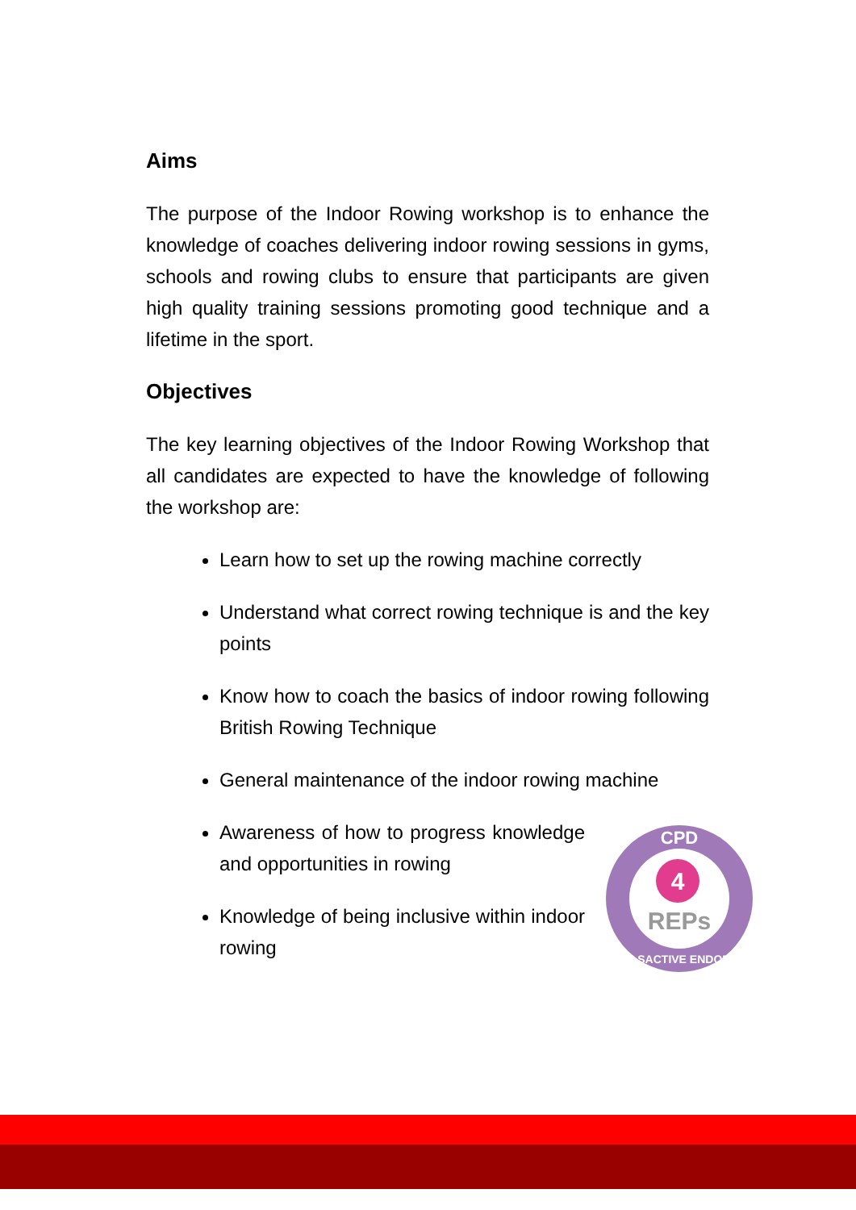Aims
The purpose of the Indoor Rowing workshop is to enhance the knowledge of coaches delivering indoor rowing sessions in gyms, schools and rowing clubs to ensure that participants are given high quality training sessions promoting good technique and a lifetime in the sport.
Objectives
The key learning objectives of the Indoor Rowing Workshop that all candidates are expected to have the knowledge of following the workshop are:
Learn how to set up the rowing machine correctly
Understand what correct rowing technique is and the key points
Know how to coach the basics of indoor rowing following British Rowing Technique
General maintenance of the indoor rowing machine
Awareness of how to progress knowledge and opportunities in rowing
Knowledge of being inclusive within indoor rowing
4
REPs
CPD
SKILLSACTIVE ENDORSED